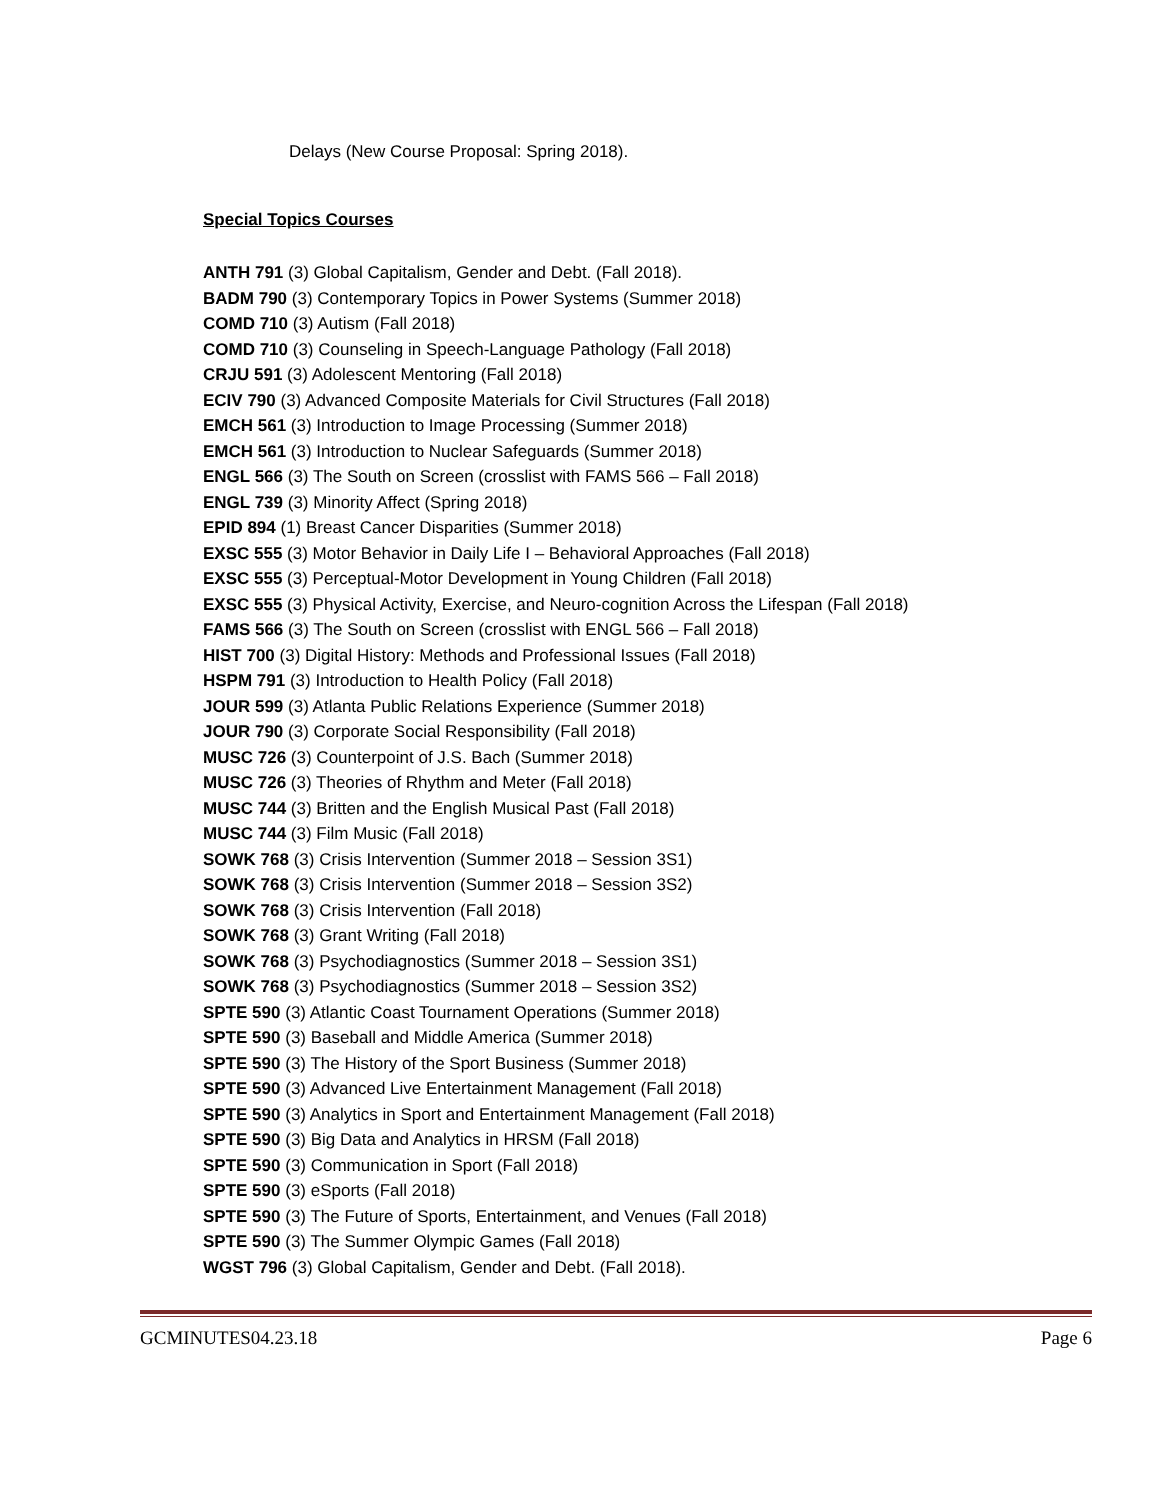Delays (New Course Proposal: Spring 2018).
Special Topics Courses
ANTH 791 (3) Global Capitalism, Gender and Debt. (Fall 2018).
BADM 790 (3) Contemporary Topics in Power Systems (Summer 2018)
COMD 710 (3) Autism (Fall 2018)
COMD 710 (3) Counseling in Speech-Language Pathology (Fall 2018)
CRJU 591 (3) Adolescent Mentoring (Fall 2018)
ECIV 790 (3) Advanced Composite Materials for Civil Structures (Fall 2018)
EMCH 561 (3) Introduction to Image Processing (Summer 2018)
EMCH 561 (3) Introduction to Nuclear Safeguards (Summer 2018)
ENGL 566 (3) The South on Screen (crosslist with FAMS 566 – Fall 2018)
ENGL 739 (3) Minority Affect (Spring 2018)
EPID 894 (1) Breast Cancer Disparities (Summer 2018)
EXSC 555 (3) Motor Behavior in Daily Life I – Behavioral Approaches (Fall 2018)
EXSC 555 (3) Perceptual-Motor Development in Young Children (Fall 2018)
EXSC 555 (3) Physical Activity, Exercise, and Neuro-cognition Across the Lifespan (Fall 2018)
FAMS 566 (3) The South on Screen (crosslist with ENGL 566 – Fall 2018)
HIST 700 (3) Digital History: Methods and Professional Issues (Fall 2018)
HSPM 791 (3) Introduction to Health Policy (Fall 2018)
JOUR 599 (3) Atlanta Public Relations Experience (Summer 2018)
JOUR 790 (3) Corporate Social Responsibility (Fall 2018)
MUSC 726 (3) Counterpoint of J.S. Bach (Summer 2018)
MUSC 726 (3) Theories of Rhythm and Meter (Fall 2018)
MUSC 744 (3) Britten and the English Musical Past (Fall 2018)
MUSC 744 (3) Film Music (Fall 2018)
SOWK 768 (3) Crisis Intervention (Summer 2018 – Session 3S1)
SOWK 768 (3) Crisis Intervention (Summer 2018 – Session 3S2)
SOWK 768 (3) Crisis Intervention (Fall 2018)
SOWK 768 (3) Grant Writing (Fall 2018)
SOWK 768 (3) Psychodiagnostics (Summer 2018 – Session 3S1)
SOWK 768 (3) Psychodiagnostics (Summer 2018 – Session 3S2)
SPTE 590 (3) Atlantic Coast Tournament Operations (Summer 2018)
SPTE 590 (3) Baseball and Middle America (Summer 2018)
SPTE 590 (3) The History of the Sport Business (Summer 2018)
SPTE 590 (3) Advanced Live Entertainment Management (Fall 2018)
SPTE 590 (3) Analytics in Sport and Entertainment Management (Fall 2018)
SPTE 590 (3) Big Data and Analytics in HRSM (Fall 2018)
SPTE 590 (3) Communication in Sport (Fall 2018)
SPTE 590 (3) eSports (Fall 2018)
SPTE 590 (3) The Future of Sports, Entertainment, and Venues (Fall 2018)
SPTE 590 (3) The Summer Olympic Games (Fall 2018)
WGST 796 (3) Global Capitalism, Gender and Debt. (Fall 2018).
GCMINUTES04.23.18 Page 6